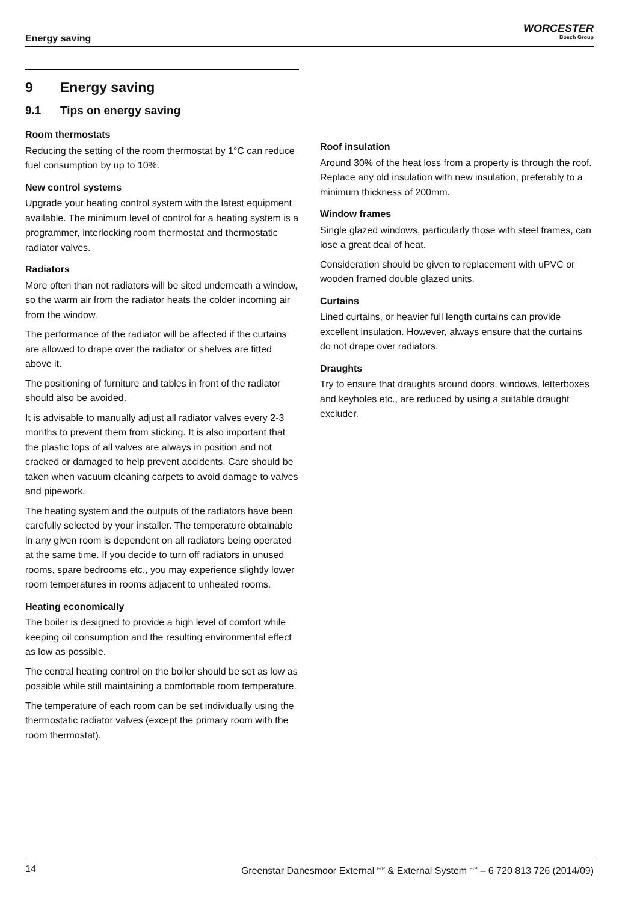Energy saving
WORCESTER
Bosch Group
9 Energy saving
9.1 Tips on energy saving
Room thermostats
Reducing the setting of the room thermostat by 1°C can reduce fuel consumption by up to 10%.
New control systems
Upgrade your heating control system with the latest equipment available. The minimum level of control for a heating system is a programmer, interlocking room thermostat and thermostatic radiator valves.
Radiators
More often than not radiators will be sited underneath a window, so the warm air from the radiator heats the colder incoming air from the window.
The performance of the radiator will be affected if the curtains are allowed to drape over the radiator or shelves are fitted above it.
The positioning of furniture and tables in front of the radiator should also be avoided.
It is advisable to manually adjust all radiator valves every 2-3 months to prevent them from sticking. It is also important that the plastic tops of all valves are always in position and not cracked or damaged to help prevent accidents. Care should be taken when vacuum cleaning carpets to avoid damage to valves and pipework.
The heating system and the outputs of the radiators have been carefully selected by your installer. The temperature obtainable in any given room is dependent on all radiators being operated at the same time. If you decide to turn off radiators in unused rooms, spare bedrooms etc., you may experience slightly lower room temperatures in rooms adjacent to unheated rooms.
Heating economically
The boiler is designed to provide a high level of comfort while keeping oil consumption and the resulting environmental effect as low as possible.
The central heating control on the boiler should be set as low as possible while still maintaining a comfortable room temperature.
The temperature of each room can be set individually using the thermostatic radiator valves (except the primary room with the room thermostat).
Roof insulation
Around 30% of the heat loss from a property is through the roof. Replace any old insulation with new insulation, preferably to a minimum thickness of 200mm.
Window frames
Single glazed windows, particularly those with steel frames, can lose a great deal of heat.
Consideration should be given to replacement with uPVC or wooden framed double glazed units.
Curtains
Lined curtains, or heavier full length curtains can provide excellent insulation. However, always ensure that the curtains do not drape over radiators.
Draughts
Try to ensure that draughts around doors, windows, letterboxes and keyholes etc., are reduced by using a suitable draught excluder.
14 Greenstar Danesmoor External <sup>ErP</sup> & External System <sup>ErP</sup> – 6 720 813 726 (2014/09)